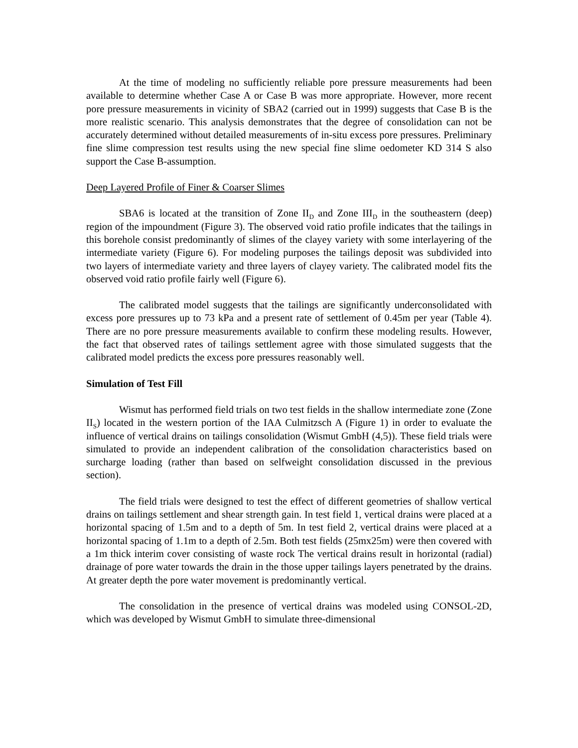At the time of modeling no sufficiently reliable pore pressure measurements had been available to determine whether Case A or Case B was more appropriate. However, more recent pore pressure measurements in vicinity of SBA2 (carried out in 1999) suggests that Case B is the more realistic scenario. This analysis demonstrates that the degree of consolidation can not be accurately determined without detailed measurements of in-situ excess pore pressures. Preliminary fine slime compression test results using the new special fine slime oedometer KD 314 S also support the Case B-assumption.
Deep Layered Profile of Finer & Coarser Slimes
SBA6 is located at the transition of Zone II<sub>D</sub> and Zone III<sub>D</sub> in the southeastern (deep) region of the impoundment (Figure 3). The observed void ratio profile indicates that the tailings in this borehole consist predominantly of slimes of the clayey variety with some interlayering of the intermediate variety (Figure 6). For modeling purposes the tailings deposit was subdivided into two layers of intermediate variety and three layers of clayey variety. The calibrated model fits the observed void ratio profile fairly well (Figure 6).
The calibrated model suggests that the tailings are significantly underconsolidated with excess pore pressures up to 73 kPa and a present rate of settlement of 0.45m per year (Table 4). There are no pore pressure measurements available to confirm these modeling results. However, the fact that observed rates of tailings settlement agree with those simulated suggests that the calibrated model predicts the excess pore pressures reasonably well.
Simulation of Test Fill
Wismut has performed field trials on two test fields in the shallow intermediate zone (Zone II<sub>S</sub>) located in the western portion of the IAA Culmitzsch A (Figure 1) in order to evaluate the influence of vertical drains on tailings consolidation (Wismut GmbH (4,5)). These field trials were simulated to provide an independent calibration of the consolidation characteristics based on surcharge loading (rather than based on selfweight consolidation discussed in the previous section).
The field trials were designed to test the effect of different geometries of shallow vertical drains on tailings settlement and shear strength gain. In test field 1, vertical drains were placed at a horizontal spacing of 1.5m and to a depth of 5m. In test field 2, vertical drains were placed at a horizontal spacing of 1.1m to a depth of 2.5m. Both test fields (25mx25m) were then covered with a 1m thick interim cover consisting of waste rock The vertical drains result in horizontal (radial) drainage of pore water towards the drain in the those upper tailings layers penetrated by the drains. At greater depth the pore water movement is predominantly vertical.
The consolidation in the presence of vertical drains was modeled using CONSOL-2D, which was developed by Wismut GmbH to simulate three-dimensional